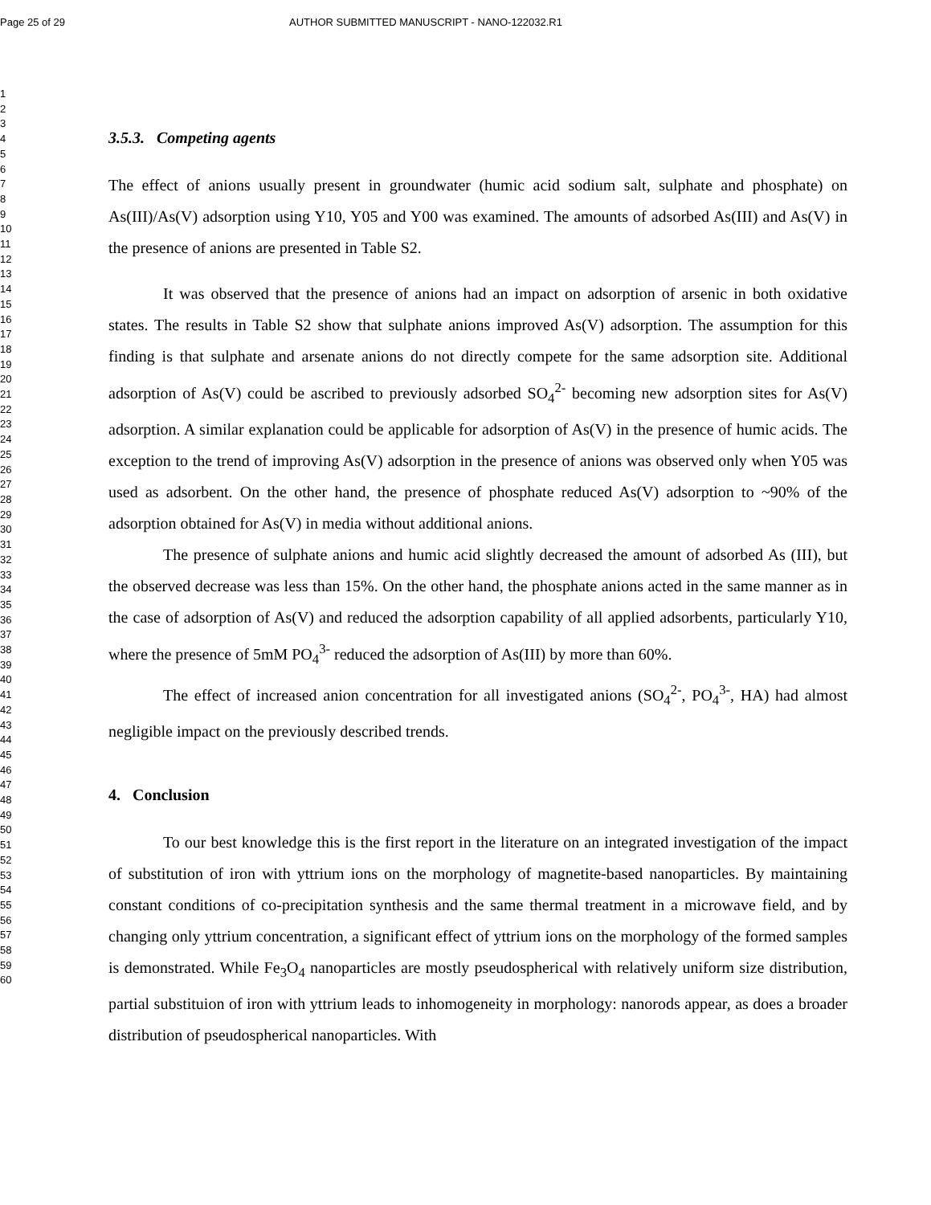Page 25 of 29 AUTHOR SUBMITTED MANUSCRIPT - NANO-122032.R1
1
2
3
4
5
6
7
8
9
10
11
12
13
14
15
16
17
18
19
20
21
22
23
24
25
26
27
28
29
30
31
32
33
34
35
36
37
38
39
40
41
42
43
44
45
46
47
48
49
50
51
52
53
54
55
56
57
58
59
60
3.5.3. Competing agents
The effect of anions usually present in groundwater (humic acid sodium salt, sulphate and phosphate) on As(III)/As(V) adsorption using Y10, Y05 and Y00 was examined. The amounts of adsorbed As(III) and As(V) in the presence of anions are presented in Table S2.
It was observed that the presence of anions had an impact on adsorption of arsenic in both oxidative states. The results in Table S2 show that sulphate anions improved As(V) adsorption. The assumption for this finding is that sulphate and arsenate anions do not directly compete for the same adsorption site. Additional adsorption of As(V) could be ascribed to previously adsorbed SO<sub>4</sub><sup>2-</sup> becoming new adsorption sites for As(V) adsorption. A similar explanation could be applicable for adsorption of As(V) in the presence of humic acids. The exception to the trend of improving As(V) adsorption in the presence of anions was observed only when Y05 was used as adsorbent. On the other hand, the presence of phosphate reduced As(V) adsorption to ~90% of the adsorption obtained for As(V) in media without additional anions.
The presence of sulphate anions and humic acid slightly decreased the amount of adsorbed As (III), but the observed decrease was less than 15%. On the other hand, the phosphate anions acted in the same manner as in the case of adsorption of As(V) and reduced the adsorption capability of all applied adsorbents, particularly Y10, where the presence of 5mM PO<sub>4</sub><sup>3-</sup> reduced the adsorption of As(III) by more than 60%.
The effect of increased anion concentration for all investigated anions (SO<sub>4</sub><sup>2-</sup>, PO<sub>4</sub><sup>3-</sup>, HA) had almost negligible impact on the previously described trends.
4. Conclusion
To our best knowledge this is the first report in the literature on an integrated investigation of the impact of substitution of iron with yttrium ions on the morphology of magnetite-based nanoparticles. By maintaining constant conditions of co-precipitation synthesis and the same thermal treatment in a microwave field, and by changing only yttrium concentration, a significant effect of yttrium ions on the morphology of the formed samples is demonstrated. While Fe<sub>3</sub>O<sub>4</sub> nanoparticles are mostly pseudospherical with relatively uniform size distribution, partial substituion of iron with yttrium leads to inhomogeneity in morphology: nanorods appear, as does a broader distribution of pseudospherical nanoparticles. With